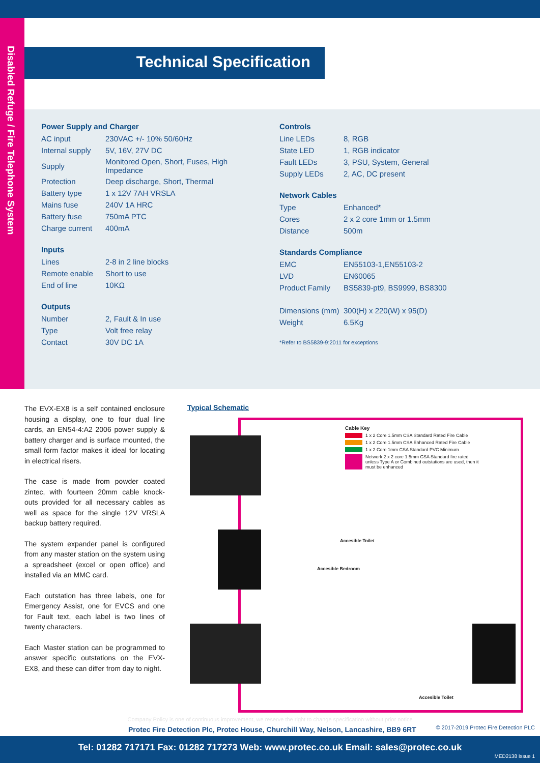Disabled Refuge / Fire Telephone System
Technical Specification
Power Supply and Charger
| AC input | 230VAC +/- 10% 50/60Hz |
| Internal supply | 5V, 16V, 27V DC |
| Supply | Monitored Open, Short, Fuses, High Impedance |
| Protection | Deep discharge, Short, Thermal |
| Battery type | 1 x 12V 7AH VRSLA |
| Mains fuse | 240V 1A HRC |
| Battery fuse | 750mA PTC |
| Charge current | 400mA |
Inputs
| Lines | 2-8 in 2 line blocks |
| Remote enable | Short to use |
| End of line | 10KΩ |
Outputs
| Number | 2, Fault & In use |
| Type | Volt free relay |
| Contact | 30V DC 1A |
Controls
| Line LEDs | 8, RGB |
| State LED | 1, RGB indicator |
| Fault LEDs | 3, PSU, System, General |
| Supply LEDs | 2, AC, DC present |
Network Cables
| Type | Enhanced* |
| Cores | 2 x 2 core 1mm or 1.5mm |
| Distance | 500m |
Standards Compliance
| EMC | EN55103-1,EN55103-2 |
| LVD | EN60065 |
| Product Family | BS5839-pt9, BS9999, BS8300 |
| Dimensions (mm) | 300(H) x 220(W) x 95(D) |
| Weight | 6.5Kg |
*Refer to BS5839-9:2011 for exceptions
The EVX-EX8 is a self contained enclosure housing a display, one to four dual line cards, an EN54-4:A2 2006 power supply & battery charger and is surface mounted, the small form factor makes it ideal for locating in electrical risers.
The case is made from powder coated zintec, with fourteen 20mm cable knock-outs provided for all necessary cables as well as space for the single 12V VRSLA backup battery required.
The system expander panel is configured from any master station on the system using a spreadsheet (excel or open office) and installed via an MMC card.
Each outstation has three labels, one for Emergency Assist, one for EVCS and one for Fault text, each label is two lines of twenty characters.
Each Master station can be programmed to answer specific outstations on the EVX-EX8, and these can differ from day to night.
Typical Schematic
Cable Key
1 x 2 Core 1.5mm CSA Standard Rated Fire Cable
1 x 2 Core 1.5mm CSA Enhanced Rated Fire Cable
1 x 2 Core 1mm CSA Standard PVC Minimum
Network 2 x 2 core 1.5mm CSA Standard fire rated unless Type A or Combined outstations are used, then it must be enhanced
Accesible Toilet
Accesible Bedroom
Accesible Toilet
Company Policy is one of continuous improvement, we reserve the right to change specification without prior notice
Protec Fire Detection Plc, Protec House, Churchill Way, Nelson, Lancashire, BB9 6RT
© 2017-2019 Protec Fire Detection PLC
Tel: 01282 717171 Fax: 01282 717273 Web: www.protec.co.uk Email: sales@protec.co.uk
MED2138 Issue 1